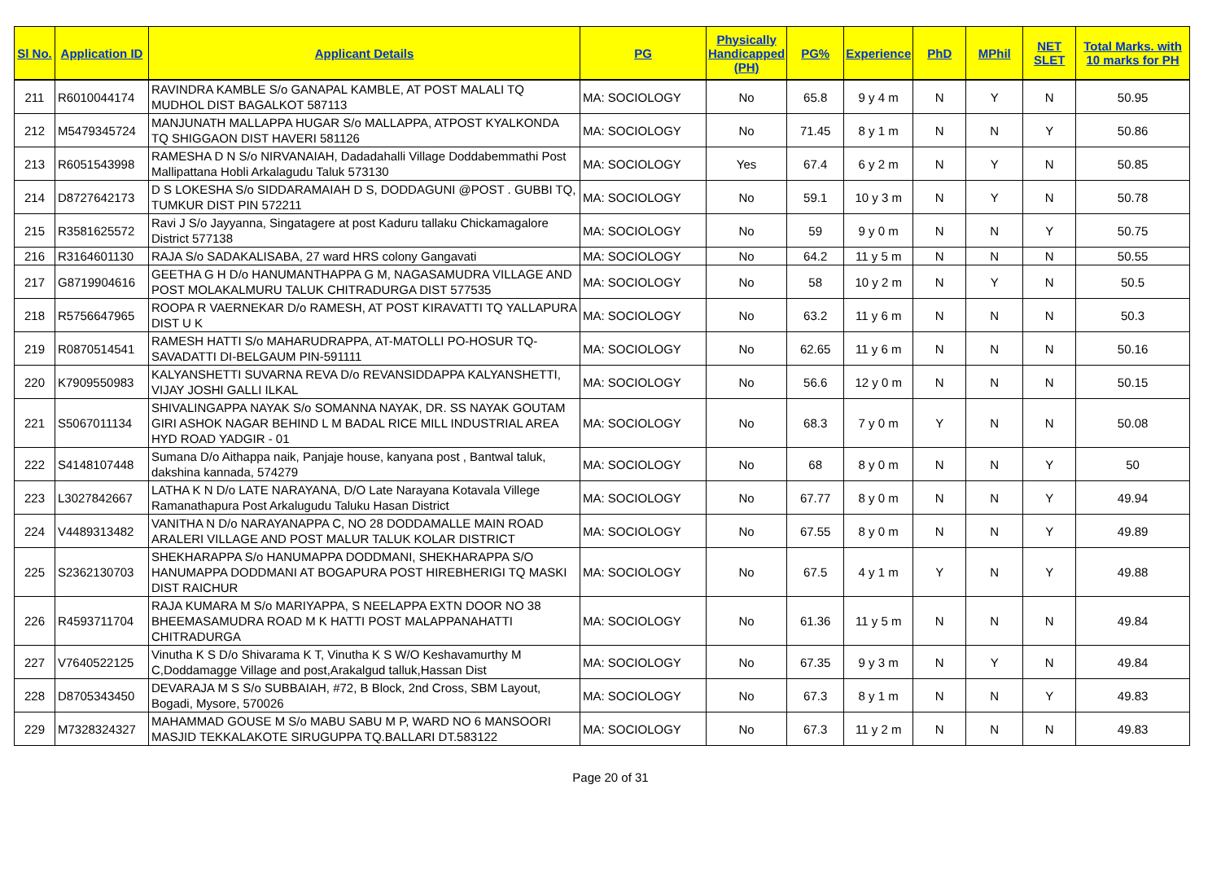| Sl No. | Application ID | Applicant Details | PG | Physically Handicapped (PH) | PG% | Experience | PhD | MPhil | NET SLET | Total Marks. with 10 marks for PH |
| --- | --- | --- | --- | --- | --- | --- | --- | --- | --- | --- |
| 211 | R6010044174 | RAVINDRA KAMBLE S/o GANAPAL KAMBLE, AT POST MALALI TQ MUDHOL DIST BAGALKOT 587113 | MA: SOCIOLOGY | No | 65.8 | 9 y 4 m | N | Y | N | 50.95 |
| 212 | M5479345724 | MANJUNATH MALLAPPA HUGAR S/o MALLAPPA, ATPOST KYALKONDA TQ SHIGGAON DIST HAVERI 581126 | MA: SOCIOLOGY | No | 71.45 | 8 y 1 m | N | N | Y | 50.86 |
| 213 | R6051543998 | RAMESHA D N S/o NIRVANAIAH, Dadadahalli Village Doddabemmathi Post Mallipattana Hobli Arkalagudu Taluk 573130 | MA: SOCIOLOGY | Yes | 67.4 | 6 y 2 m | N | Y | N | 50.85 |
| 214 | D8727642173 | D S LOKESHA S/o SIDDARAMAIAH D S, DODDAGUNI @POST . GUBBI TQ, TUMKUR DIST PIN 572211 | MA: SOCIOLOGY | No | 59.1 | 10 y 3 m | N | Y | N | 50.78 |
| 215 | R3581625572 | Ravi J S/o Jayyanna, Singatagere at post Kaduru tallaku Chickamagalore District 577138 | MA: SOCIOLOGY | No | 59 | 9 y 0 m | N | N | Y | 50.75 |
| 216 | R3164601130 | RAJA S/o SADAKALISABA, 27 ward HRS colony Gangavati | MA: SOCIOLOGY | No | 64.2 | 11 y 5 m | N | N | N | 50.55 |
| 217 | G8719904616 | GEETHA G H D/o HANUMANTHAPPA G M, NAGASAMUDRA VILLAGE AND POST MOLAKALMURU TALUK CHITRADURGA DIST 577535 | MA: SOCIOLOGY | No | 58 | 10 y 2 m | N | Y | N | 50.5 |
| 218 | R5756647965 | ROOPA R VAERNEKAR D/o RAMESH, AT POST KIRAVATTI TQ YALLAPURA DIST U K | MA: SOCIOLOGY | No | 63.2 | 11 y 6 m | N | N | N | 50.3 |
| 219 | R0870514541 | RAMESH HATTI S/o MAHARUDRAPPA, AT-MATOLLI PO-HOSUR TQ-SAVADATTI DI-BELGAUM PIN-591111 | MA: SOCIOLOGY | No | 62.65 | 11 y 6 m | N | N | N | 50.16 |
| 220 | K7909550983 | KALYANSHETTI SUVARNA REVA D/o REVANSIDDAPPA KALYANSHETTI, VIJAY JOSHI GALLI ILKAL | MA: SOCIOLOGY | No | 56.6 | 12 y 0 m | N | N | N | 50.15 |
| 221 | S5067011134 | SHIVALINGAPPA NAYAK S/o SOMANNA NAYAK, DR. SS NAYAK GOUTAM GIRI ASHOK NAGAR BEHIND L M BADAL RICE MILL INDUSTRIAL AREA HYD ROAD YADGIR - 01 | MA: SOCIOLOGY | No | 68.3 | 7 y 0 m | Y | N | N | 50.08 |
| 222 | S4148107448 | Sumana D/o Aithappa naik, Panjaje house, kanyana post , Bantwal taluk, dakshina kannada, 574279 | MA: SOCIOLOGY | No | 68 | 8 y 0 m | N | N | Y | 50 |
| 223 | L3027842667 | LATHA K N D/o LATE NARAYANA, D/O Late Narayana Kotavala Villege Ramanathapura Post Arkalugudu Taluku Hasan District | MA: SOCIOLOGY | No | 67.77 | 8 y 0 m | N | N | Y | 49.94 |
| 224 | V4489313482 | VANITHA N D/o NARAYANAPPA C, NO 28 DODDAMALLE MAIN ROAD ARALERI VILLAGE AND POST MALUR TALUK KOLAR DISTRICT | MA: SOCIOLOGY | No | 67.55 | 8 y 0 m | N | N | Y | 49.89 |
| 225 | S2362130703 | SHEKHARAPPA S/o HANUMAPPA DODDMANI, SHEKHARAPPA S/O HANUMAPPA DODDMANI AT BOGAPURA POST HIREBHERIGI TQ MASKI DIST RAICHUR | MA: SOCIOLOGY | No | 67.5 | 4 y 1 m | Y | N | Y | 49.88 |
| 226 | R4593711704 | RAJA KUMARA M S/o MARIYAPPA, S NEELAPPA EXTN DOOR NO 38 BHEEMASAMUDRA ROAD M K HATTI POST MALAPPANAHATTI CHITRADURGA | MA: SOCIOLOGY | No | 61.36 | 11 y 5 m | N | N | N | 49.84 |
| 227 | V7640522125 | Vinutha K S D/o Shivarama K T, Vinutha K S W/O Keshavamurthy M C,Doddamagge Village and post,Arakalgud talluk,Hassan Dist | MA: SOCIOLOGY | No | 67.35 | 9 y 3 m | N | Y | N | 49.84 |
| 228 | D8705343450 | DEVARAJA M S S/o SUBBAIAH, #72, B Block, 2nd Cross, SBM Layout, Bogadi, Mysore, 570026 | MA: SOCIOLOGY | No | 67.3 | 8 y 1 m | N | N | Y | 49.83 |
| 229 | M7328324327 | MAHAMMAD GOUSE M S/o MABU SABU M P, WARD NO 6 MANSOORI MASJID TEKKALAKOTE SIRUGUPPA TQ.BALLARI DT.583122 | MA: SOCIOLOGY | No | 67.3 | 11 y 2 m | N | N | N | 49.83 |
Page 20 of 31